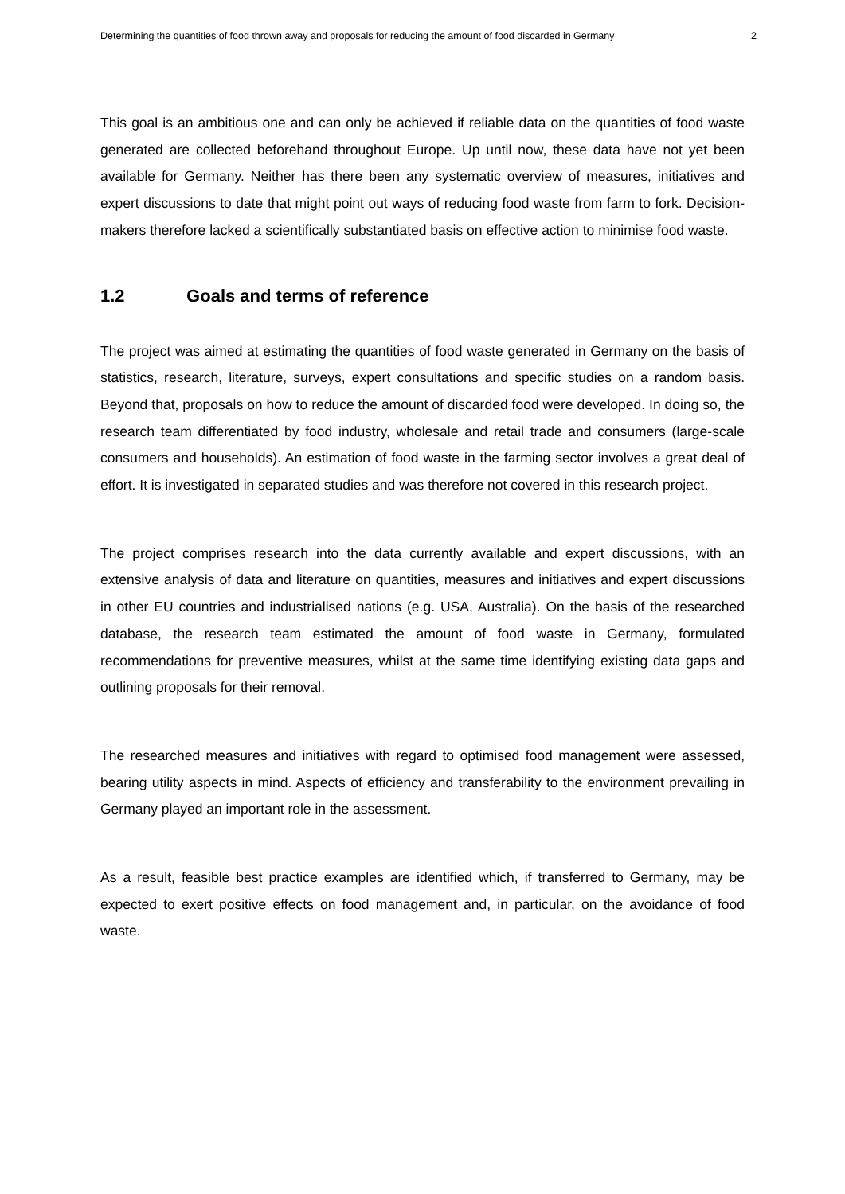Determining the quantities of food thrown away and proposals for reducing the amount of food discarded in Germany 2
This goal is an ambitious one and can only be achieved if reliable data on the quantities of food waste generated are collected beforehand throughout Europe. Up until now, these data have not yet been available for Germany. Neither has there been any systematic overview of measures, initiatives and expert discussions to date that might point out ways of reducing food waste from farm to fork. Decision-makers therefore lacked a scientifically substantiated basis on effective action to minimise food waste.
1.2 Goals and terms of reference
The project was aimed at estimating the quantities of food waste generated in Germany on the basis of statistics, research, literature, surveys, expert consultations and specific studies on a random basis. Beyond that, proposals on how to reduce the amount of discarded food were developed. In doing so, the research team differentiated by food industry, wholesale and retail trade and consumers (large-scale consumers and households). An estimation of food waste in the farming sector involves a great deal of effort. It is investigated in separated studies and was therefore not covered in this research project.
The project comprises research into the data currently available and expert discussions, with an extensive analysis of data and literature on quantities, measures and initiatives and expert discussions in other EU countries and industrialised nations (e.g. USA, Australia). On the basis of the researched database, the research team estimated the amount of food waste in Germany, formulated recommendations for preventive measures, whilst at the same time identifying existing data gaps and outlining proposals for their removal.
The researched measures and initiatives with regard to optimised food management were assessed, bearing utility aspects in mind. Aspects of efficiency and transferability to the environment prevailing in Germany played an important role in the assessment.
As a result, feasible best practice examples are identified which, if transferred to Germany, may be expected to exert positive effects on food management and, in particular, on the avoidance of food waste.